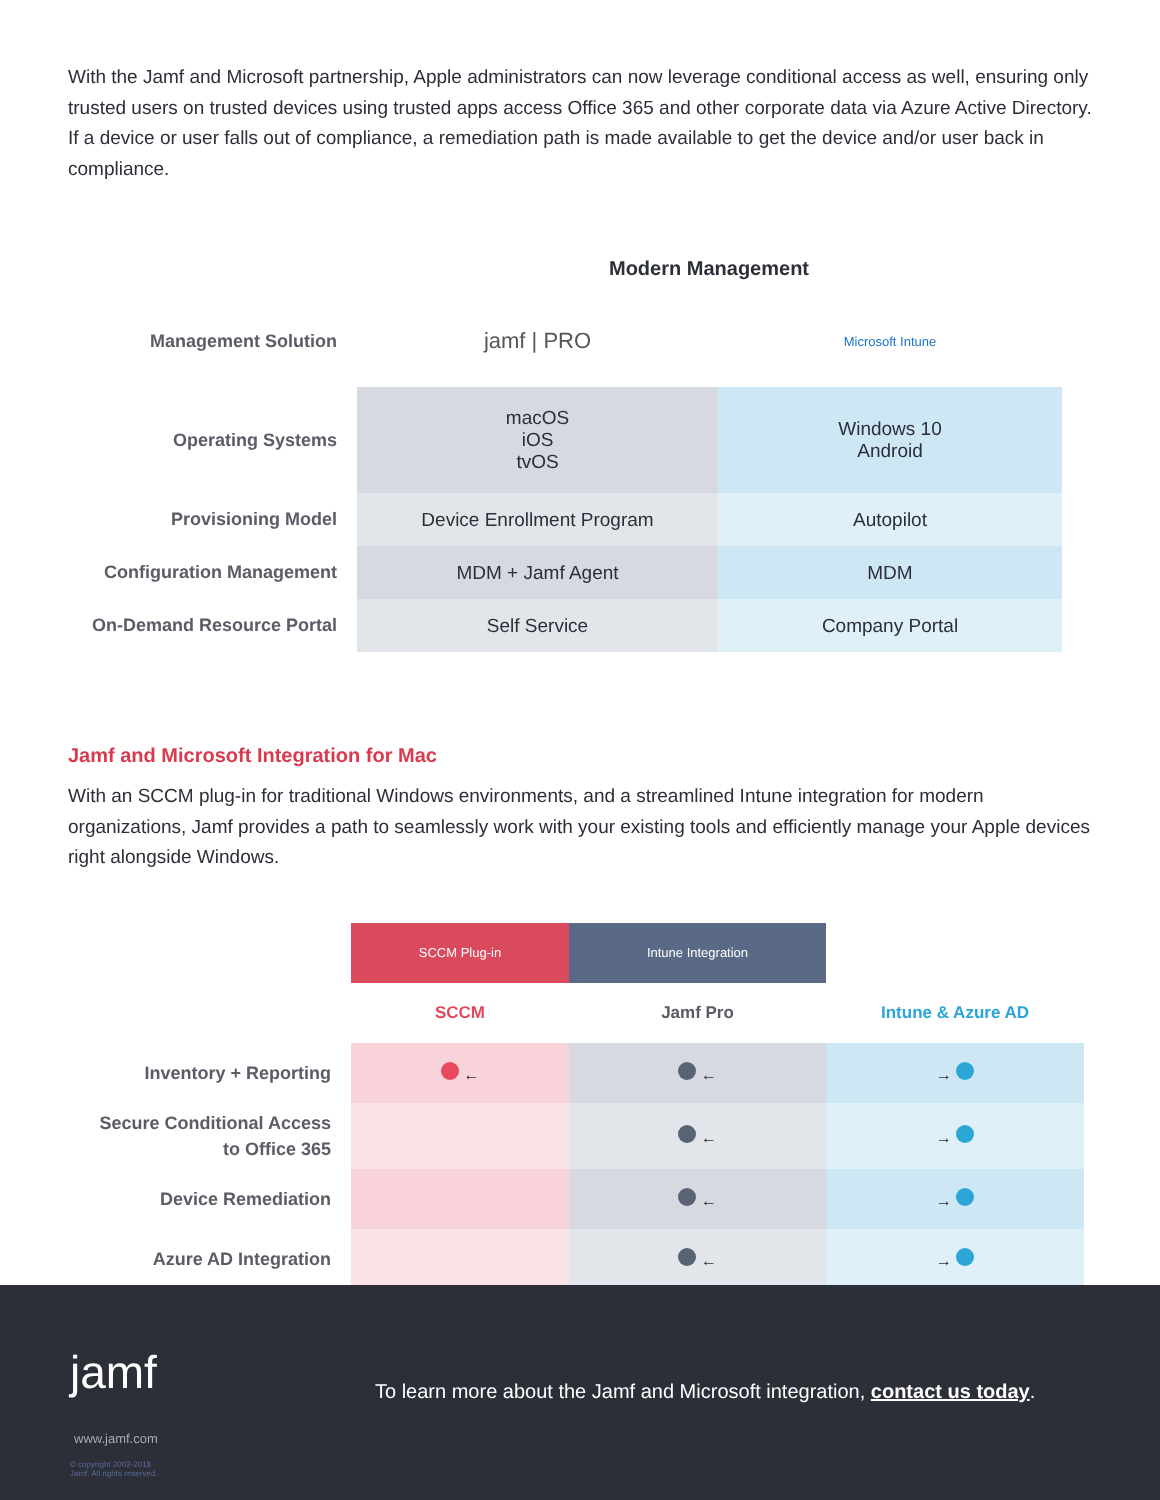With the Jamf and Microsoft partnership, Apple administrators can now leverage conditional access as well, ensuring only trusted users on trusted devices using trusted apps access Office 365 and other corporate data via Azure Active Directory. If a device or user falls out of compliance, a remediation path is made available to get the device and/or user back in compliance.
| | Modern Management | |
| Management Solution | jamf / PRO | Microsoft Intune |
| Operating Systems | macOS iOS tvOS | Windows 10 Android |
| Provisioning Model | Device Enrollment Program | Autopilot |
| Configuration Management | MDM + Jamf Agent | MDM |
| On-Demand Resource Portal | Self Service | Company Portal |
Jamf and Microsoft Integration for Mac
With an SCCM plug-in for traditional Windows environments, and a streamlined Intune integration for modern organizations, Jamf provides a path to seamlessly work with your existing tools and efficiently manage your Apple devices right alongside Windows.
| | SCCM Plug-in | Intune Integration | |
| | SCCM | Jamf Pro | Intune & Azure AD |
| Inventory + Reporting | ← | ← | → |
| Secure Conditional Access to Office 365 | | ← | → |
| Device Remediation | | ← | → |
| Azure AD Integration | | ← | → |
jamf
www.jamf.com
© copyright 2002-2018
Jamf. All rights reserved.
To learn more about the Jamf and Microsoft integration, contact us today.